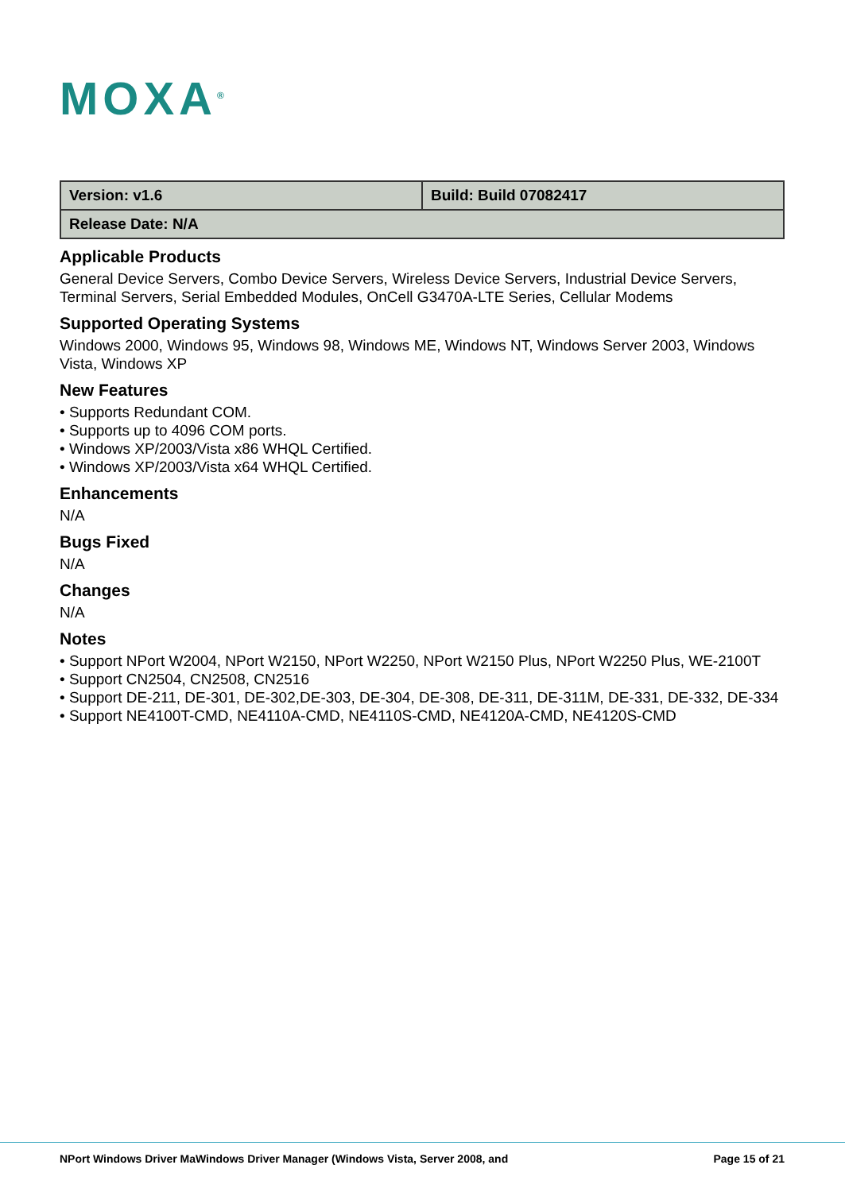MOXA<sup>®</sup>
| Version: v1.6 | Build: Build 07082417 |
| Release Date: N/A | |
Applicable Products
General Device Servers, Combo Device Servers, Wireless Device Servers, Industrial Device Servers, Terminal Servers, Serial Embedded Modules, OnCell G3470A-LTE Series, Cellular Modems
Supported Operating Systems
Windows 2000, Windows 95, Windows 98, Windows ME, Windows NT, Windows Server 2003, Windows Vista, Windows XP
New Features
• Supports Redundant COM.
• Supports up to 4096 COM ports.
• Windows XP/2003/Vista x86 WHQL Certified.
• Windows XP/2003/Vista x64 WHQL Certified.
Enhancements
N/A
Bugs Fixed
N/A
Changes
N/A
Notes
• Support NPort W2004, NPort W2150, NPort W2250, NPort W2150 Plus, NPort W2250 Plus, WE-2100T
• Support CN2504, CN2508, CN2516
• Support DE-211, DE-301, DE-302,DE-303, DE-304, DE-308, DE-311, DE-311M, DE-331, DE-332, DE-334
• Support NE4100T-CMD, NE4110A-CMD, NE4110S-CMD, NE4120A-CMD, NE4120S-CMD
NPort Windows Driver MaWindows Driver Manager (Windows Vista, Server 2008, and Page 15 of 21